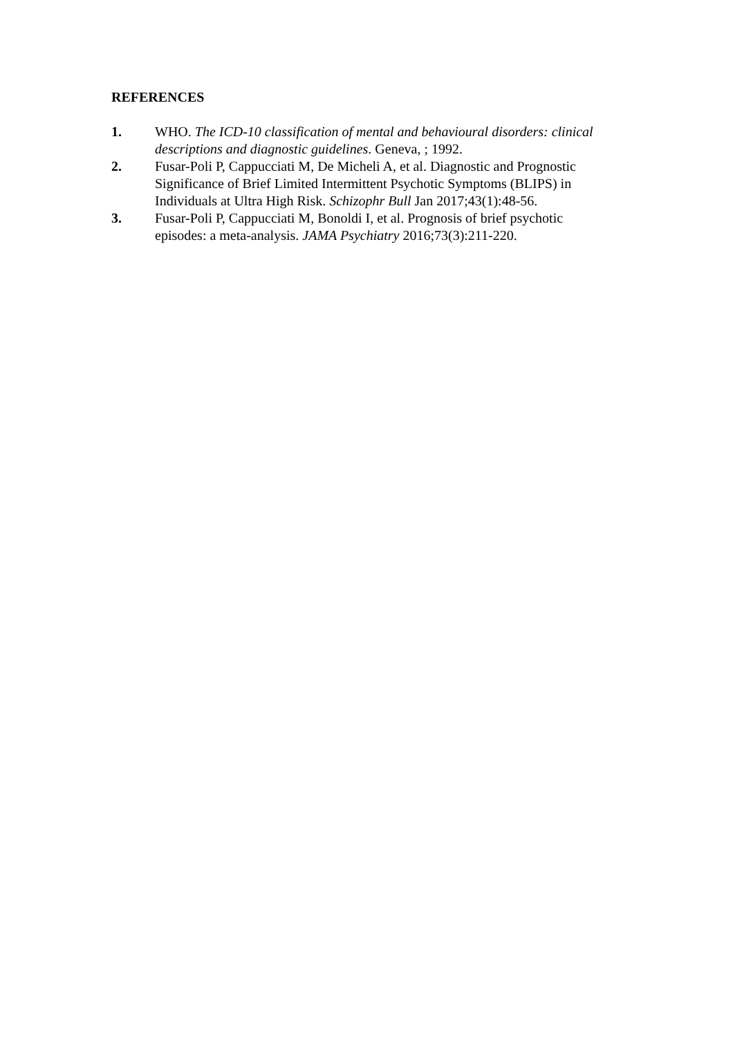REFERENCES
1. WHO. The ICD-10 classification of mental and behavioural disorders: clinical descriptions and diagnostic guidelines. Geneva, ; 1992.
2. Fusar-Poli P, Cappucciati M, De Micheli A, et al. Diagnostic and Prognostic Significance of Brief Limited Intermittent Psychotic Symptoms (BLIPS) in Individuals at Ultra High Risk. Schizophr Bull Jan 2017;43(1):48-56.
3. Fusar-Poli P, Cappucciati M, Bonoldi I, et al. Prognosis of brief psychotic episodes: a meta-analysis. JAMA Psychiatry 2016;73(3):211-220.